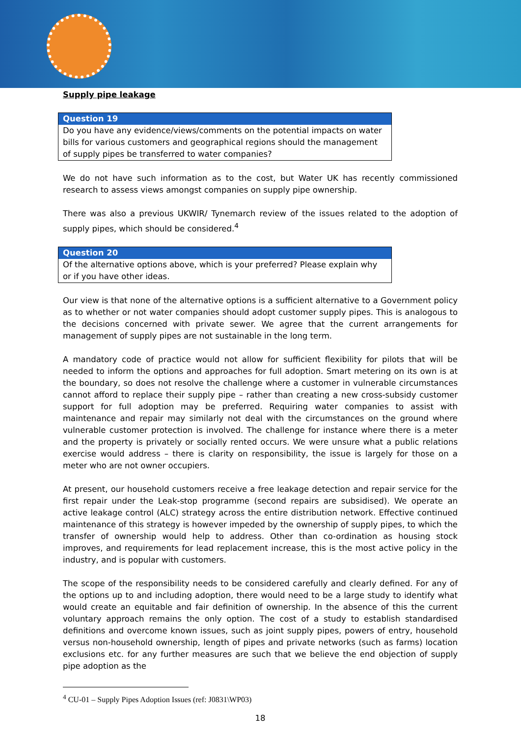Supply pipe leakage
Question 19
Do you have any evidence/views/comments on the potential impacts on water bills for various customers and geographical regions should the management of supply pipes be transferred to water companies?
We do not have such information as to the cost, but Water UK has recently commissioned research to assess views amongst companies on supply pipe ownership.
There was also a previous UKWIR/ Tynemarch review of the issues related to the adoption of supply pipes, which should be considered.<sup>4</sup>
Question 20
Of the alternative options above, which is your preferred? Please explain why or if you have other ideas.
Our view is that none of the alternative options is a sufficient alternative to a Government policy as to whether or not water companies should adopt customer supply pipes. This is analogous to the decisions concerned with private sewer. We agree that the current arrangements for management of supply pipes are not sustainable in the long term.
A mandatory code of practice would not allow for sufficient flexibility for pilots that will be needed to inform the options and approaches for full adoption. Smart metering on its own is at the boundary, so does not resolve the challenge where a customer in vulnerable circumstances cannot afford to replace their supply pipe – rather than creating a new cross-subsidy customer support for full adoption may be preferred. Requiring water companies to assist with maintenance and repair may similarly not deal with the circumstances on the ground where vulnerable customer protection is involved. The challenge for instance where there is a meter and the property is privately or socially rented occurs. We were unsure what a public relations exercise would address – there is clarity on responsibility, the issue is largely for those on a meter who are not owner occupiers.
At present, our household customers receive a free leakage detection and repair service for the first repair under the Leak-stop programme (second repairs are subsidised). We operate an active leakage control (ALC) strategy across the entire distribution network. Effective continued maintenance of this strategy is however impeded by the ownership of supply pipes, to which the transfer of ownership would help to address. Other than co-ordination as housing stock improves, and requirements for lead replacement increase, this is the most active policy in the industry, and is popular with customers.
The scope of the responsibility needs to be considered carefully and clearly defined. For any of the options up to and including adoption, there would need to be a large study to identify what would create an equitable and fair definition of ownership. In the absence of this the current voluntary approach remains the only option. The cost of a study to establish standardised definitions and overcome known issues, such as joint supply pipes, powers of entry, household versus non-household ownership, length of pipes and private networks (such as farms) location exclusions etc. for any further measures are such that we believe the end objection of supply pipe adoption as the
<sup>4</sup> CU-01 – Supply Pipes Adoption Issues (ref: J0831\WP03)
18